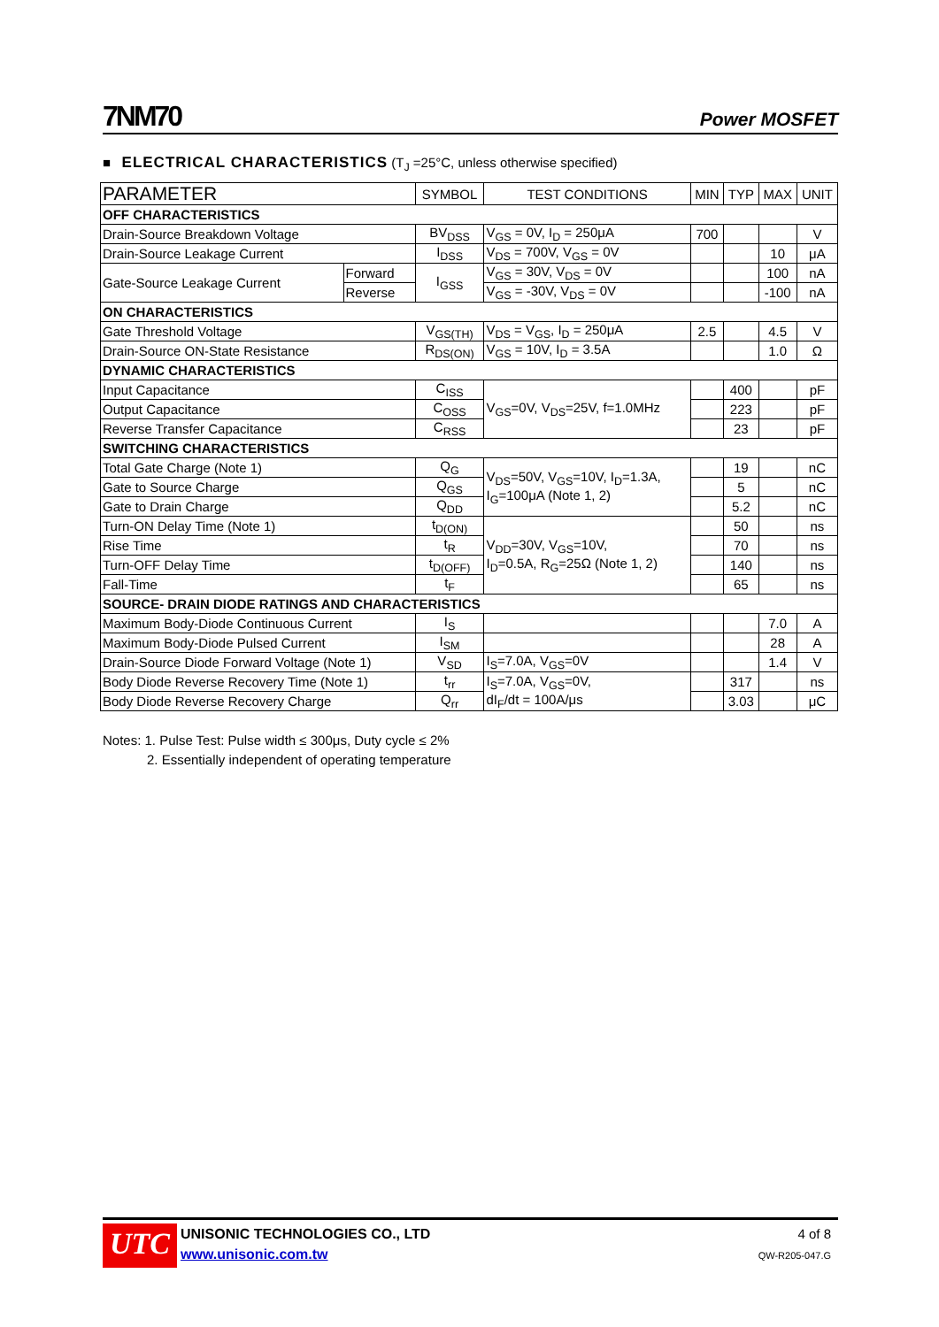7NM70 Power MOSFET
■ ELECTRICAL CHARACTERISTICS (T<sub>J</sub> =25°C, unless otherwise specified)
| PARAMETER | | SYMBOL | TEST CONDITIONS | MIN | TYP | MAX | UNIT |
| OFF CHARACTERISTICS | | | | | | | |
| Drain-Source Breakdown Voltage | | BV<sub>DSS</sub> | V<sub>GS</sub> = 0V, I<sub>D</sub> = 250μA | 700 | | | V |
| Drain-Source Leakage Current | | I<sub>DSS</sub> | V<sub>DS</sub> = 700V, V<sub>GS</sub> = 0V | | | 10 | μA |
| Gate-Source Leakage Current | Forward | I<sub>GSS</sub> | V<sub>GS</sub> = 30V, V<sub>DS</sub> = 0V | | | 100 | nA |
| | Reverse | | V<sub>GS</sub> = -30V, V<sub>DS</sub> = 0V | | | -100 | nA |
| ON CHARACTERISTICS | | | | | | | |
| Gate Threshold Voltage | | V<sub>GS(TH)</sub> | V<sub>DS</sub> = V<sub>GS</sub>, I<sub>D</sub> = 250μA | 2.5 | | 4.5 | V |
| Drain-Source ON-State Resistance | | R<sub>DS(ON)</sub> | V<sub>GS</sub> = 10V, I<sub>D</sub> = 3.5A | | | 1.0 | Ω |
| DYNAMIC CHARACTERISTICS | | | | | | | |
| Input Capacitance | | C<sub>ISS</sub> | V<sub>GS</sub>=0V, V<sub>DS</sub>=25V, f=1.0MHz | | 400 | | pF |
| Output Capacitance | | C<sub>OSS</sub> | | | 223 | | pF |
| Reverse Transfer Capacitance | | C<sub>RSS</sub> | | | 23 | | pF |
| SWITCHING CHARACTERISTICS | | | | | | | |
| Total Gate Charge (Note 1) | | Q<sub>G</sub> | V<sub>DS</sub>=50V, V<sub>GS</sub>=10V, I<sub>D</sub>=1.3A, I<sub>G</sub>=100μA (Note 1, 2) | | 19 | | nC |
| Gate to Source Charge | | Q<sub>GS</sub> | | | 5 | | nC |
| Gate to Drain Charge | | Q<sub>DD</sub> | | | 5.2 | | nC |
| Turn-ON Delay Time (Note 1) | | t<sub>D(ON)</sub> | V<sub>DD</sub>=30V, V<sub>GS</sub>=10V, I<sub>D</sub>=0.5A, R<sub>G</sub>=25Ω (Note 1, 2) | | 50 | | ns |
| Rise Time | | t<sub>R</sub> | | | 70 | | ns |
| Turn-OFF Delay Time | | t<sub>D(OFF)</sub> | | | 140 | | ns |
| Fall-Time | | t<sub>F</sub> | | | 65 | | ns |
| SOURCE- DRAIN DIODE RATINGS AND CHARACTERISTICS | | | | | | | |
| Maximum Body-Diode Continuous Current | | I<sub>S</sub> | | | | 7.0 | A |
| Maximum Body-Diode Pulsed Current | | I<sub>SM</sub> | | | | 28 | A |
| Drain-Source Diode Forward Voltage (Note 1) | | V<sub>SD</sub> | I<sub>S</sub>=7.0A, V<sub>GS</sub>=0V | | | 1.4 | V |
| Body Diode Reverse Recovery Time (Note 1) | | t<sub>rr</sub> | I<sub>S</sub>=7.0A, V<sub>GS</sub>=0V, dI<sub>F</sub>/dt = 100A/μs | | 317 | | ns |
| Body Diode Reverse Recovery Charge | | Q<sub>rr</sub> | | | 3.03 | | μC |
Notes: 1. Pulse Test: Pulse width ≤ 300μs, Duty cycle ≤ 2%
2. Essentially independent of operating temperature
UTC
UNISONIC TECHNOLOGIES CO., LTD
www.unisonic.com.tw
4 of 8
QW-R205-047.G